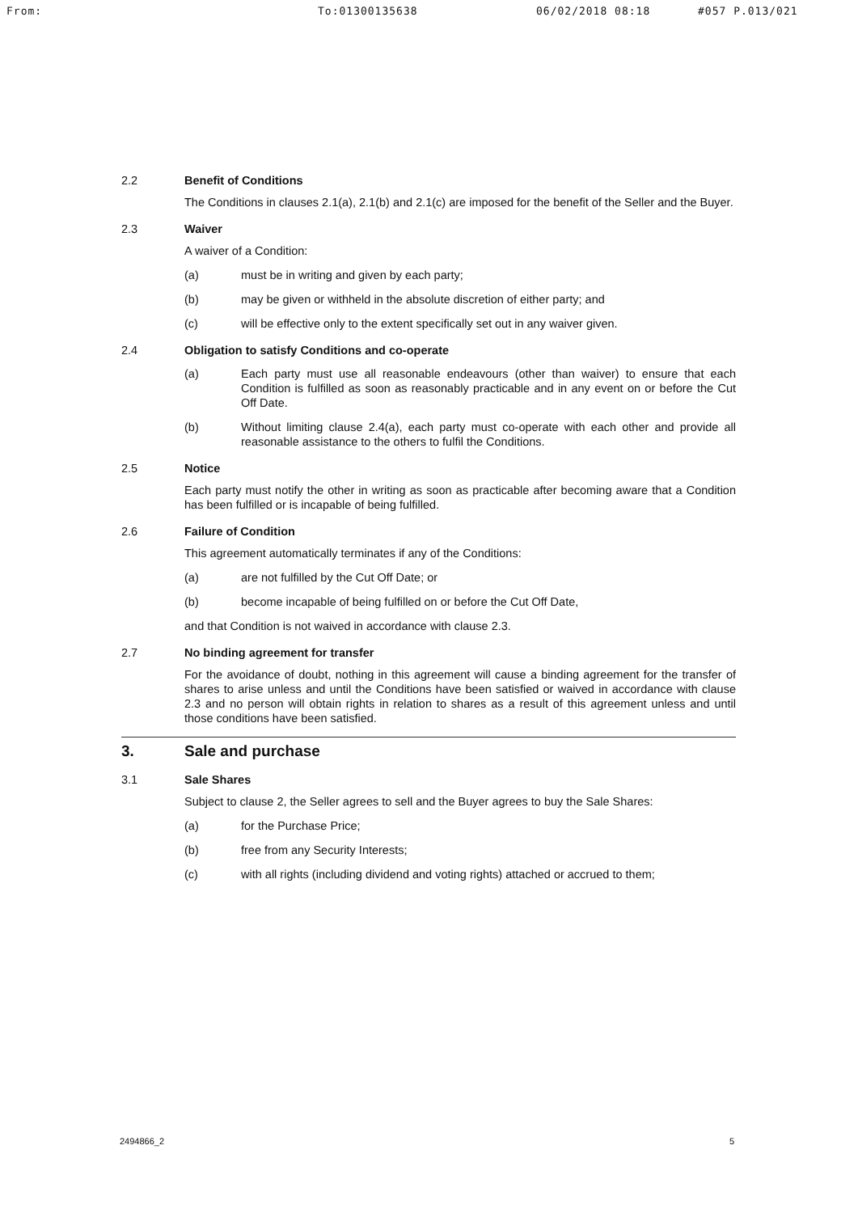From: To:01300135638 06/02/2018 08:18 #057 P.013/021
2.2 Benefit of Conditions
The Conditions in clauses 2.1(a), 2.1(b) and 2.1(c) are imposed for the benefit of the Seller and the Buyer.
2.3 Waiver
A waiver of a Condition:
(a) must be in writing and given by each party;
(b) may be given or withheld in the absolute discretion of either party; and
(c) will be effective only to the extent specifically set out in any waiver given.
2.4 Obligation to satisfy Conditions and co-operate
(a) Each party must use all reasonable endeavours (other than waiver) to ensure that each Condition is fulfilled as soon as reasonably practicable and in any event on or before the Cut Off Date.
(b) Without limiting clause 2.4(a), each party must co-operate with each other and provide all reasonable assistance to the others to fulfil the Conditions.
2.5 Notice
Each party must notify the other in writing as soon as practicable after becoming aware that a Condition has been fulfilled or is incapable of being fulfilled.
2.6 Failure of Condition
This agreement automatically terminates if any of the Conditions:
(a) are not fulfilled by the Cut Off Date; or
(b) become incapable of being fulfilled on or before the Cut Off Date,
and that Condition is not waived in accordance with clause 2.3.
2.7 No binding agreement for transfer
For the avoidance of doubt, nothing in this agreement will cause a binding agreement for the transfer of shares to arise unless and until the Conditions have been satisfied or waived in accordance with clause 2.3 and no person will obtain rights in relation to shares as a result of this agreement unless and until those conditions have been satisfied.
3. Sale and purchase
3.1 Sale Shares
Subject to clause 2, the Seller agrees to sell and the Buyer agrees to buy the Sale Shares:
(a) for the Purchase Price;
(b) free from any Security Interests;
(c) with all rights (including dividend and voting rights) attached or accrued to them;
2494866_2 5